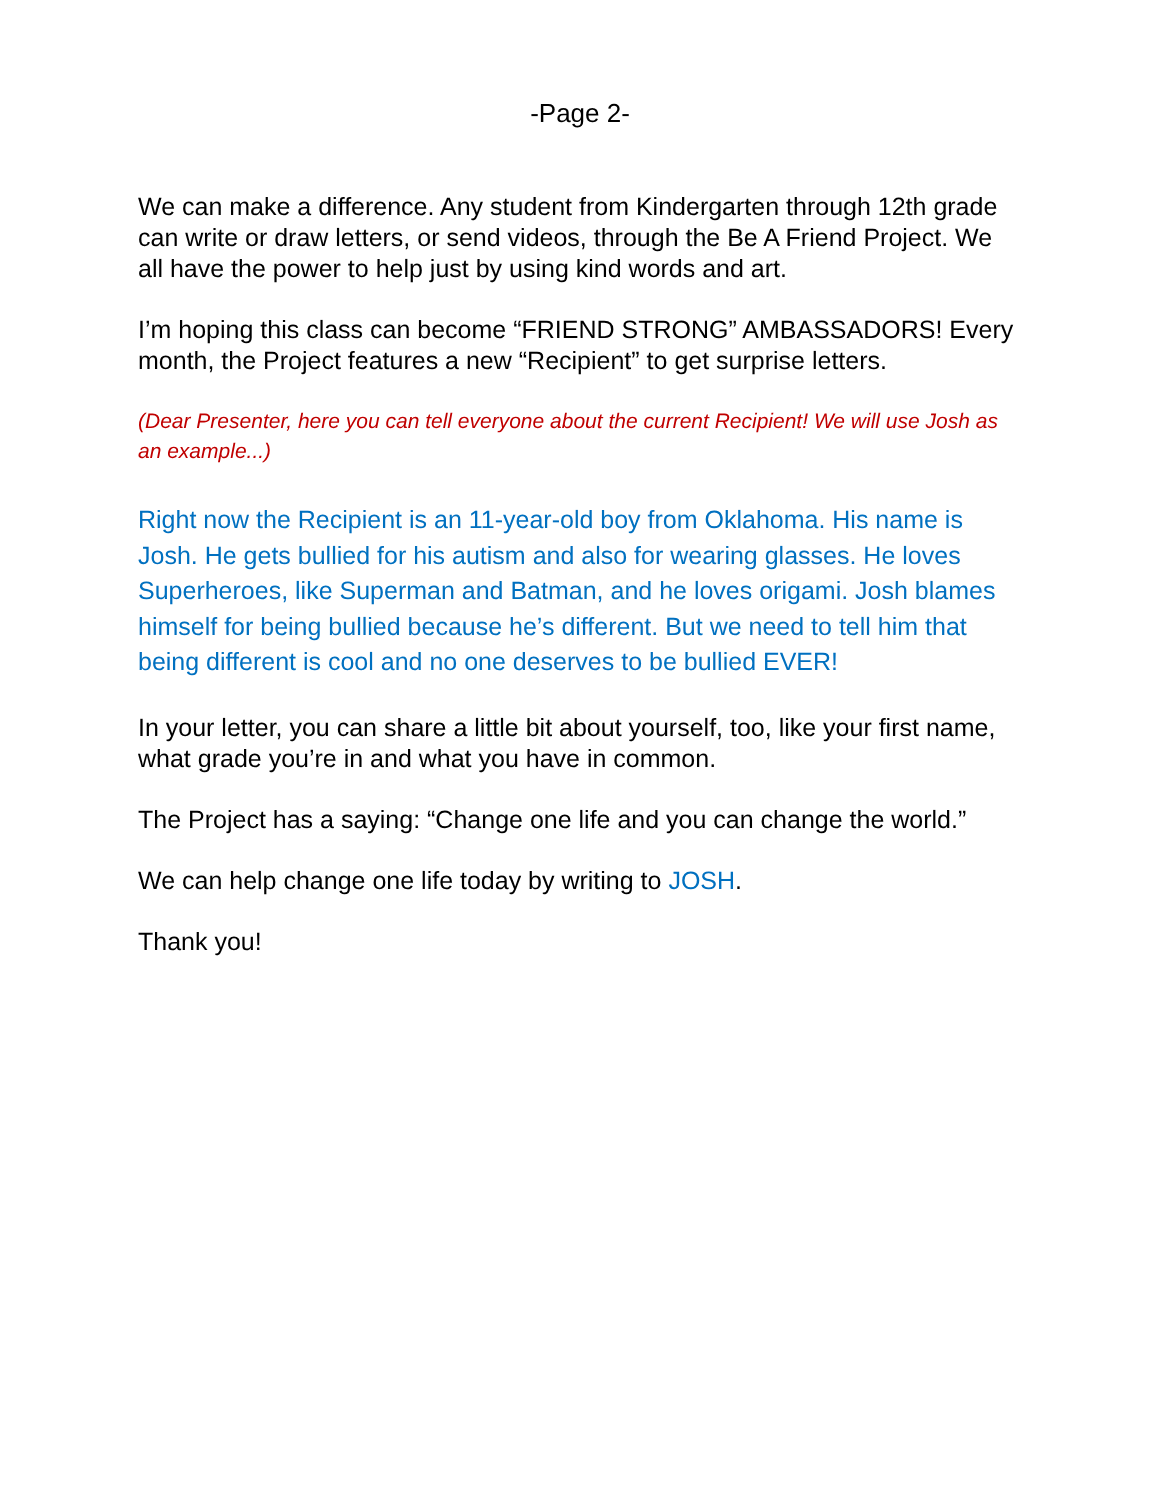-Page 2-
We can make a difference. Any student from Kindergarten through 12th grade can write or draw letters, or send videos, through the Be A Friend Project. We all have the power to help just by using kind words and art.
I’m hoping this class can become “FRIEND STRONG” AMBASSADORS! Every month, the Project features a new “Recipient” to get surprise letters.
(Dear Presenter, here you can tell everyone about the current Recipient! We will use Josh as an example...)
Right now the Recipient is an 11-year-old boy from Oklahoma. His name is Josh. He gets bullied for his autism and also for wearing glasses. He loves Superheroes, like Superman and Batman, and he loves origami. Josh blames himself for being bullied because he’s different. But we need to tell him that being different is cool and no one deserves to be bullied EVER!
In your letter, you can share a little bit about yourself, too, like your first name, what grade you’re in and what you have in common.
The Project has a saying: “Change one life and you can change the world.”
We can help change one life today by writing to JOSH.
Thank you!